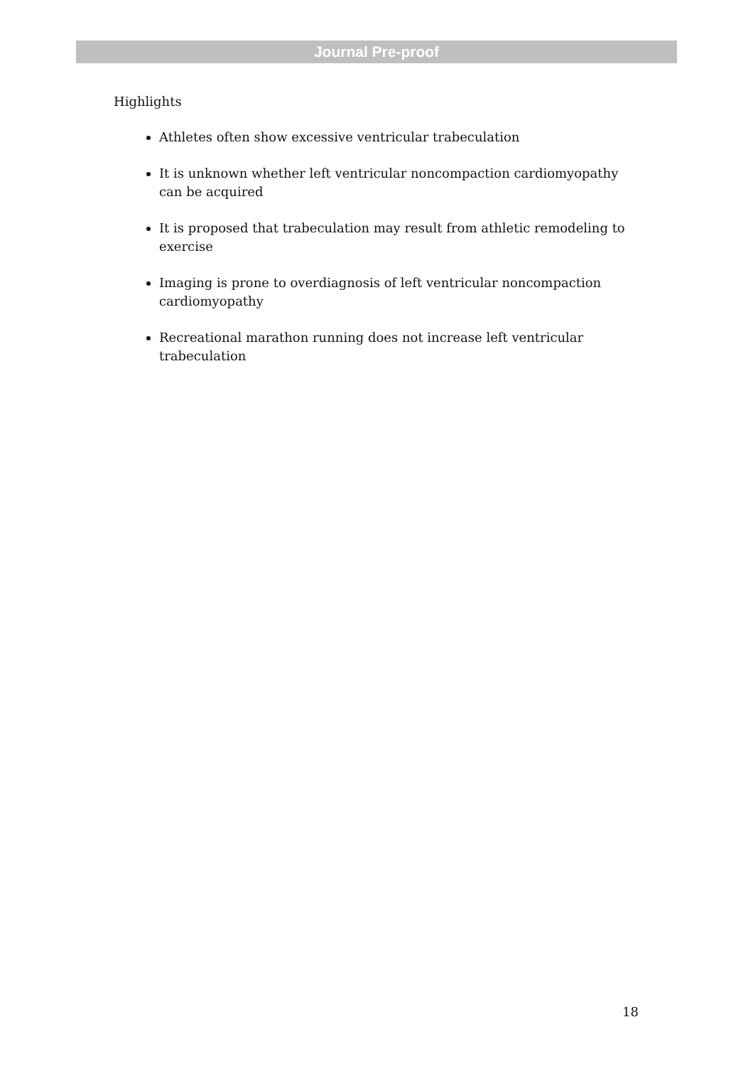Journal Pre-proof
Highlights
Athletes often show excessive ventricular trabeculation
It is unknown whether left ventricular noncompaction cardiomyopathy can be acquired
It is proposed that trabeculation may result from athletic remodeling to exercise
Imaging is prone to overdiagnosis of left ventricular noncompaction cardiomyopathy
Recreational marathon running does not increase left ventricular trabeculation
18